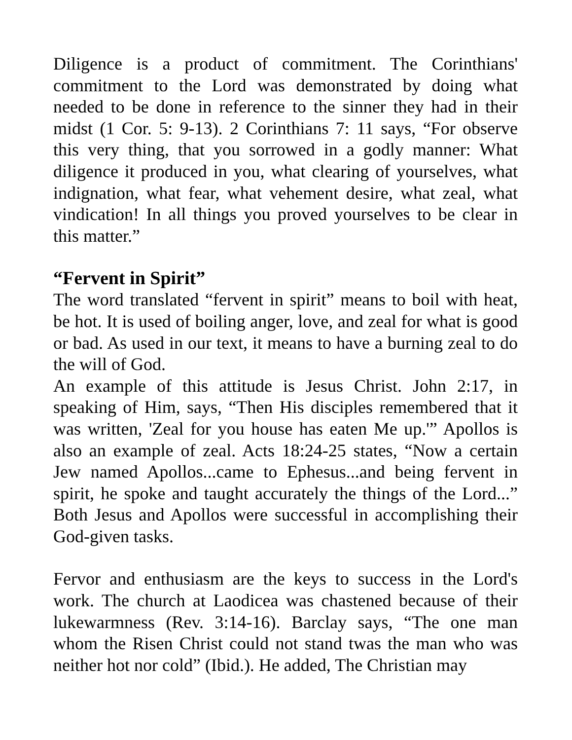Diligence is a product of commitment. The Corinthians' commitment to the Lord was demonstrated by doing what needed to be done in reference to the sinner they had in their midst (1 Cor. 5: 9-13). 2 Corinthians 7: 11 says, “For observe this very thing, that you sorrowed in a godly manner: What diligence it produced in you, what clearing of yourselves, what indignation, what fear, what vehement desire, what zeal, what vindication! In all things you proved yourselves to be clear in this matter.”
“Fervent in Spirit”
The word translated “fervent in spirit” means to boil with heat, be hot. It is used of boiling anger, love, and zeal for what is good or bad. As used in our text, it means to have a burning zeal to do the will of God.
An example of this attitude is Jesus Christ. John 2:17, in speaking of Him, says, “Then His disciples remembered that it was written, 'Zeal for you house has eaten Me up.'” Apollos is also an example of zeal. Acts 18:24-25 states, “Now a certain Jew named Apollos...came to Ephesus...and being fervent in spirit, he spoke and taught accurately the things of the Lord...” Both Jesus and Apollos were successful in accomplishing their God-given tasks.
Fervor and enthusiasm are the keys to success in the Lord's work. The church at Laodicea was chastened because of their lukewarmness (Rev. 3:14-16). Barclay says, “The one man whom the Risen Christ could not stand twas the man who was neither hot nor cold” (Ibid.). He added, The Christian may